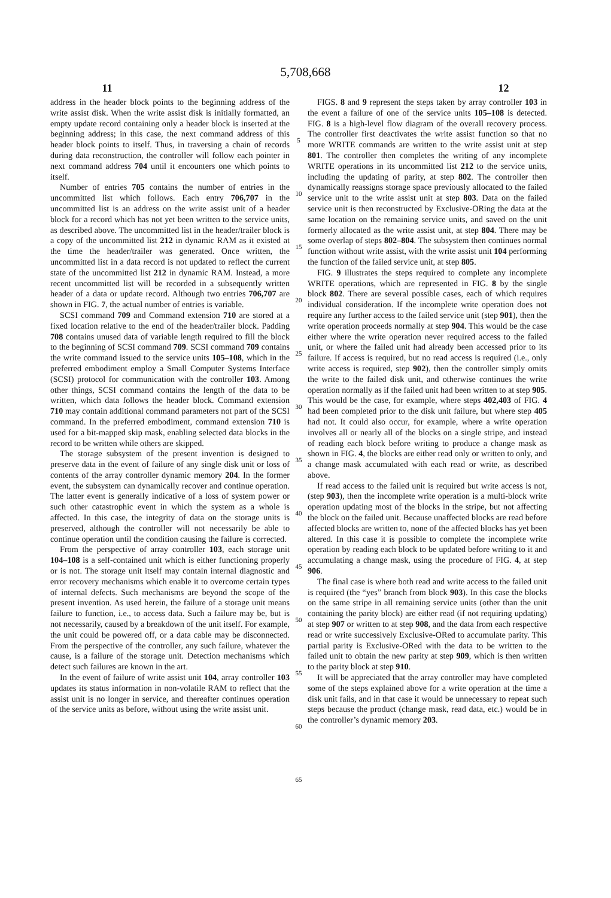5,708,668
11 12
address in the header block points to the beginning address of the write assist disk. When the write assist disk is initially formatted, an empty update record containing only a header block is inserted at the beginning address; in this case, the next command address of this header block points to itself. Thus, in traversing a chain of records during data reconstruction, the controller will follow each pointer in next command address 704 until it encounters one which points to itself.
Number of entries 705 contains the number of entries in the uncommitted list which follows. Each entry 706,707 in the uncommitted list is an address on the write assist unit of a header block for a record which has not yet been written to the service units, as described above. The uncommitted list in the header/trailer block is a copy of the uncommitted list 212 in dynamic RAM as it existed at the time the header/trailer was generated. Once written, the uncommitted list in a data record is not updated to reflect the current state of the uncommitted list 212 in dynamic RAM. Instead, a more recent uncommitted list will be recorded in a subsequently written header of a data or update record. Although two entries 706,707 are shown in FIG. 7, the actual number of entries is variable.
SCSI command 709 and Command extension 710 are stored at a fixed location relative to the end of the header/trailer block. Padding 708 contains unused data of variable length required to fill the block to the beginning of SCSI command 709. SCSI command 709 contains the write command issued to the service units 105–108, which in the preferred embodiment employ a Small Computer Systems Interface (SCSI) protocol for communication with the controller 103. Among other things, SCSI command contains the length of the data to be written, which data follows the header block. Command extension 710 may contain additional command parameters not part of the SCSI command. In the preferred embodiment, command extension 710 is used for a bit-mapped skip mask, enabling selected data blocks in the record to be written while others are skipped.
The storage subsystem of the present invention is designed to preserve data in the event of failure of any single disk unit or loss of contents of the array controller dynamic memory 204. In the former event, the subsystem can dynamically recover and continue operation. The latter event is generally indicative of a loss of system power or such other catastrophic event in which the system as a whole is affected. In this case, the integrity of data on the storage units is preserved, although the controller will not necessarily be able to continue operation until the condition causing the failure is corrected.
From the perspective of array controller 103, each storage unit 104–108 is a self-contained unit which is either functioning properly or is not. The storage unit itself may contain internal diagnostic and error recovery mechanisms which enable it to overcome certain types of internal defects. Such mechanisms are beyond the scope of the present invention. As used herein, the failure of a storage unit means failure to function, i.e., to access data. Such a failure may be, but is not necessarily, caused by a breakdown of the unit itself. For example, the unit could be powered off, or a data cable may be disconnected. From the perspective of the controller, any such failure, whatever the cause, is a failure of the storage unit. Detection mechanisms which detect such failures are known in the art.
In the event of failure of write assist unit 104, array controller 103 updates its status information in non-volatile RAM to reflect that the assist unit is no longer in service, and thereafter continues operation of the service units as before, without using the write assist unit.
5
10
15
20
25
30
35
40
45
50
55
60
65
FIGS. 8 and 9 represent the steps taken by array controller 103 in the event a failure of one of the service units 105–108 is detected. FIG. 8 is a high-level flow diagram of the overall recovery process. The controller first deactivates the write assist function so that no more WRITE commands are written to the write assist unit at step 801. The controller then completes the writing of any incomplete WRITE operations in its uncommitted list 212 to the service units, including the updating of parity, at step 802. The controller then dynamically reassigns storage space previously allocated to the failed service unit to the write assist unit at step 803. Data on the failed service unit is then reconstructed by Exclusive-ORing the data at the same location on the remaining service units, and saved on the unit formerly allocated as the write assist unit, at step 804. There may be some overlap of steps 802–804. The subsystem then continues normal function without write assist, with the write assist unit 104 performing the function of the failed service unit, at step 805.
FIG. 9 illustrates the steps required to complete any incomplete WRITE operations, which are represented in FIG. 8 by the single block 802. There are several possible cases, each of which requires individual consideration. If the incomplete write operation does not require any further access to the failed service unit (step 901), then the write operation proceeds normally at step 904. This would be the case either where the write operation never required access to the failed unit, or where the failed unit had already been accessed prior to its failure. If access is required, but no read access is required (i.e., only write access is required, step 902), then the controller simply omits the write to the failed disk unit, and otherwise continues the write operation normally as if the failed unit had been written to at step 905. This would be the case, for example, where steps 402,403 of FIG. 4 had been completed prior to the disk unit failure, but where step 405 had not. It could also occur, for example, where a write operation involves all or nearly all of the blocks on a single stripe, and instead of reading each block before writing to produce a change mask as shown in FIG. 4, the blocks are either read only or written to only, and a change mask accumulated with each read or write, as described above.
If read access to the failed unit is required but write access is not, (step 903), then the incomplete write operation is a multi-block write operation updating most of the blocks in the stripe, but not affecting the block on the failed unit. Because unaffected blocks are read before affected blocks are written to, none of the affected blocks has yet been altered. In this case it is possible to complete the incomplete write operation by reading each block to be updated before writing to it and accumulating a change mask, using the procedure of FIG. 4, at step 906.
The final case is where both read and write access to the failed unit is required (the “yes” branch from block 903). In this case the blocks on the same stripe in all remaining service units (other than the unit containing the parity block) are either read (if not requiring updating) at step 907 or written to at step 908, and the data from each respective read or write successively Exclusive-ORed to accumulate parity. This partial parity is Exclusive-ORed with the data to be written to the failed unit to obtain the new parity at step 909, which is then written to the parity block at step 910.
It will be appreciated that the array controller may have completed some of the steps explained above for a write operation at the time a disk unit fails, and in that case it would be unnecessary to repeat such steps because the product (change mask, read data, etc.) would be in the controller’s dynamic memory 203.